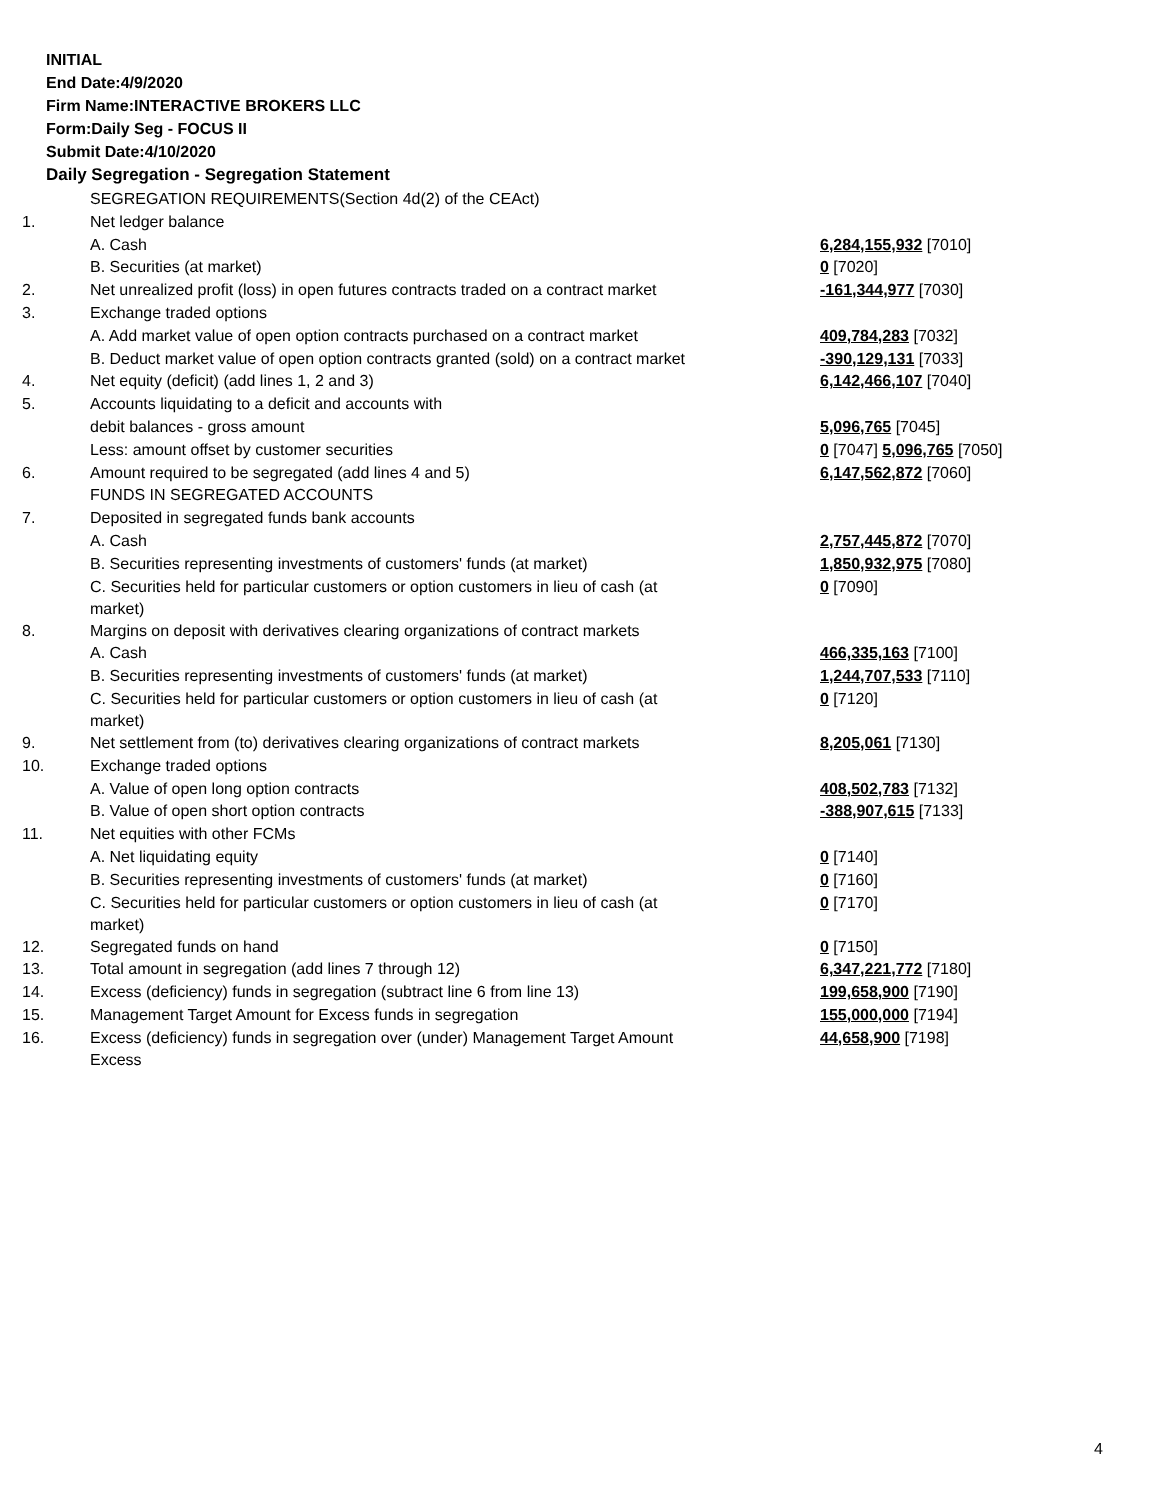INITIAL
End Date:4/9/2020
Firm Name:INTERACTIVE BROKERS LLC
Form:Daily Seg - FOCUS II
Submit Date:4/10/2020
Daily Segregation - Segregation Statement
| | SEGREGATION REQUIREMENTS(Section 4d(2) of the CEAct) | |
| 1. | Net ledger balance | |
| | A. Cash | 6,284,155,932 [7010] |
| | B. Securities (at market) | 0 [7020] |
| 2. | Net unrealized profit (loss) in open futures contracts traded on a contract market | -161,344,977 [7030] |
| 3. | Exchange traded options | |
| | A. Add market value of open option contracts purchased on a contract market | 409,784,283 [7032] |
| | B. Deduct market value of open option contracts granted (sold) on a contract market | -390,129,131 [7033] |
| 4. | Net equity (deficit) (add lines 1, 2 and 3) | 6,142,466,107 [7040] |
| 5. | Accounts liquidating to a deficit and accounts with | |
| | debit balances - gross amount | 5,096,765 [7045] |
| | Less: amount offset by customer securities | 0 [7047] 5,096,765 [7050] |
| 6. | Amount required to be segregated (add lines 4 and 5) | 6,147,562,872 [7060] |
| | FUNDS IN SEGREGATED ACCOUNTS | |
| 7. | Deposited in segregated funds bank accounts | |
| | A. Cash | 2,757,445,872 [7070] |
| | B. Securities representing investments of customers' funds (at market) | 1,850,932,975 [7080] |
| | C. Securities held for particular customers or option customers in lieu of cash (at market) | 0 [7090] |
| 8. | Margins on deposit with derivatives clearing organizations of contract markets | |
| | A. Cash | 466,335,163 [7100] |
| | B. Securities representing investments of customers' funds (at market) | 1,244,707,533 [7110] |
| | C. Securities held for particular customers or option customers in lieu of cash (at market) | 0 [7120] |
| 9. | Net settlement from (to) derivatives clearing organizations of contract markets | 8,205,061 [7130] |
| 10. | Exchange traded options | |
| | A. Value of open long option contracts | 408,502,783 [7132] |
| | B. Value of open short option contracts | -388,907,615 [7133] |
| 11. | Net equities with other FCMs | |
| | A. Net liquidating equity | 0 [7140] |
| | B. Securities representing investments of customers' funds (at market) | 0 [7160] |
| | C. Securities held for particular customers or option customers in lieu of cash (at market) | 0 [7170] |
| 12. | Segregated funds on hand | 0 [7150] |
| 13. | Total amount in segregation (add lines 7 through 12) | 6,347,221,772 [7180] |
| 14. | Excess (deficiency) funds in segregation (subtract line 6 from line 13) | 199,658,900 [7190] |
| 15. | Management Target Amount for Excess funds in segregation | 155,000,000 [7194] |
| 16. | Excess (deficiency) funds in segregation over (under) Management Target Amount Excess | 44,658,900 [7198] |
4